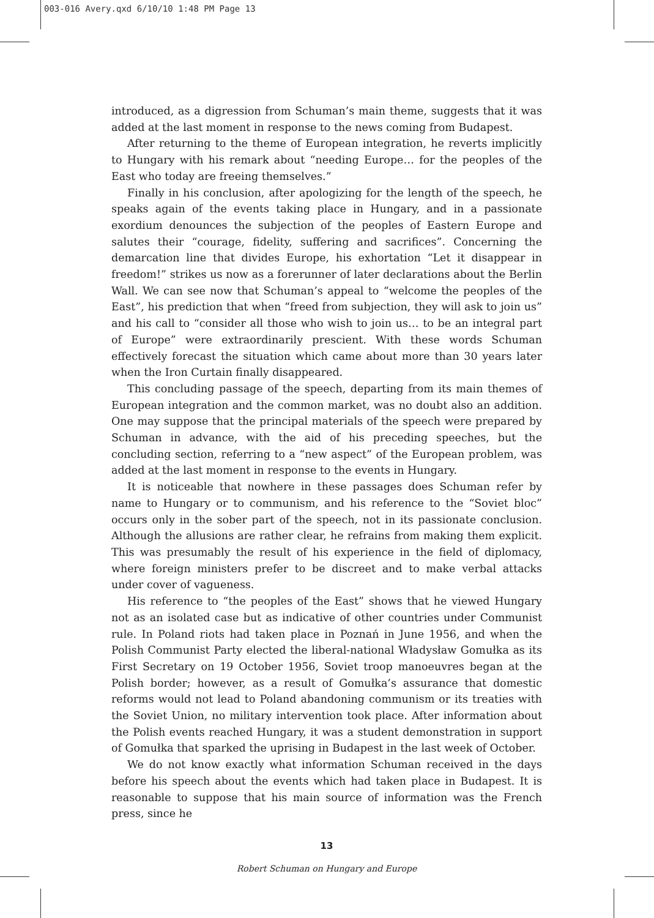003-016 Avery.qxd 6/10/10 1:48 PM Page 13
introduced, as a digression from Schuman’s main theme, suggests that it was added at the last moment in response to the news coming from Budapest.
After returning to the theme of European integration, he reverts implicitly to Hungary with his remark about “needing Europe… for the peoples of the East who today are freeing themselves.”
Finally in his conclusion, after apologizing for the length of the speech, he speaks again of the events taking place in Hungary, and in a passionate exordium denounces the subjection of the peoples of Eastern Europe and salutes their “courage, fidelity, suffering and sacrifices”. Concerning the demarcation line that divides Europe, his exhortation “Let it disappear in freedom!” strikes us now as a forerunner of later declarations about the Berlin Wall. We can see now that Schuman’s appeal to “welcome the peoples of the East”, his prediction that when “freed from subjection, they will ask to join us” and his call to “consider all those who wish to join us… to be an integral part of Europe” were extraordinarily prescient. With these words Schuman effectively forecast the situation which came about more than 30 years later when the Iron Curtain finally disappeared.
This concluding passage of the speech, departing from its main themes of European integration and the common market, was no doubt also an addition. One may suppose that the principal materials of the speech were prepared by Schuman in advance, with the aid of his preceding speeches, but the concluding section, referring to a “new aspect” of the European problem, was added at the last moment in response to the events in Hungary.
It is noticeable that nowhere in these passages does Schuman refer by name to Hungary or to communism, and his reference to the “Soviet bloc” occurs only in the sober part of the speech, not in its passionate conclusion. Although the allusions are rather clear, he refrains from making them explicit. This was presumably the result of his experience in the field of diplomacy, where foreign ministers prefer to be discreet and to make verbal attacks under cover of vagueness.
His reference to “the peoples of the East” shows that he viewed Hungary not as an isolated case but as indicative of other countries under Communist rule. In Poland riots had taken place in Poznań in June 1956, and when the Polish Communist Party elected the liberal-national Władysław Gomułka as its First Secretary on 19 October 1956, Soviet troop manoeuvres began at the Polish border; however, as a result of Gomułka’s assurance that domestic reforms would not lead to Poland abandoning communism or its treaties with the Soviet Union, no military intervention took place. After information about the Polish events reached Hungary, it was a student demonstration in support of Gomułka that sparked the uprising in Budapest in the last week of October.
We do not know exactly what information Schuman received in the days before his speech about the events which had taken place in Budapest. It is reasonable to suppose that his main source of information was the French press, since he
13
Robert Schuman on Hungary and Europe